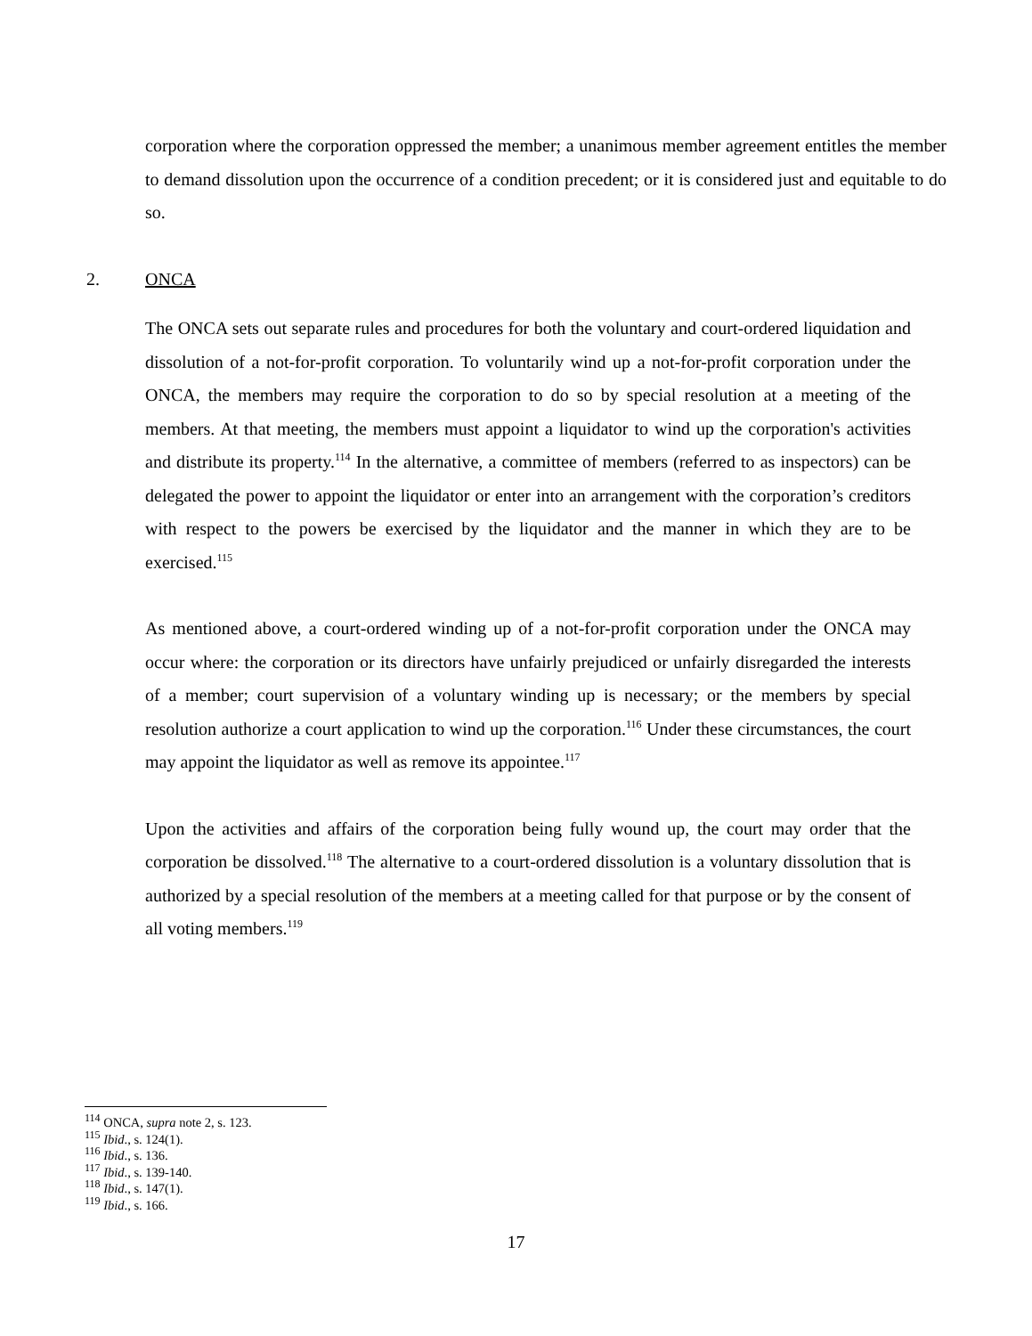corporation where the corporation oppressed the member; a unanimous member agreement entitles the member to demand dissolution upon the occurrence of a condition precedent; or it is considered just and equitable to do so.
2. ONCA
The ONCA sets out separate rules and procedures for both the voluntary and court-ordered liquidation and dissolution of a not-for-profit corporation. To voluntarily wind up a not-for-profit corporation under the ONCA, the members may require the corporation to do so by special resolution at a meeting of the members. At that meeting, the members must appoint a liquidator to wind up the corporation's activities and distribute its property.<sup>114</sup> In the alternative, a committee of members (referred to as inspectors) can be delegated the power to appoint the liquidator or enter into an arrangement with the corporation’s creditors with respect to the powers be exercised by the liquidator and the manner in which they are to be exercised.<sup>115</sup>
As mentioned above, a court-ordered winding up of a not-for-profit corporation under the ONCA may occur where: the corporation or its directors have unfairly prejudiced or unfairly disregarded the interests of a member; court supervision of a voluntary winding up is necessary; or the members by special resolution authorize a court application to wind up the corporation.<sup>116</sup> Under these circumstances, the court may appoint the liquidator as well as remove its appointee.<sup>117</sup>
Upon the activities and affairs of the corporation being fully wound up, the court may order that the corporation be dissolved.<sup>118</sup> The alternative to a court-ordered dissolution is a voluntary dissolution that is authorized by a special resolution of the members at a meeting called for that purpose or by the consent of all voting members.<sup>119</sup>
<sup>114</sup> ONCA, supra note 2, s. 123.
<sup>115</sup> Ibid., s. 124(1).
<sup>116</sup> Ibid., s. 136.
<sup>117</sup> Ibid., s. 139-140.
<sup>118</sup> Ibid., s. 147(1).
<sup>119</sup> Ibid., s. 166.
17